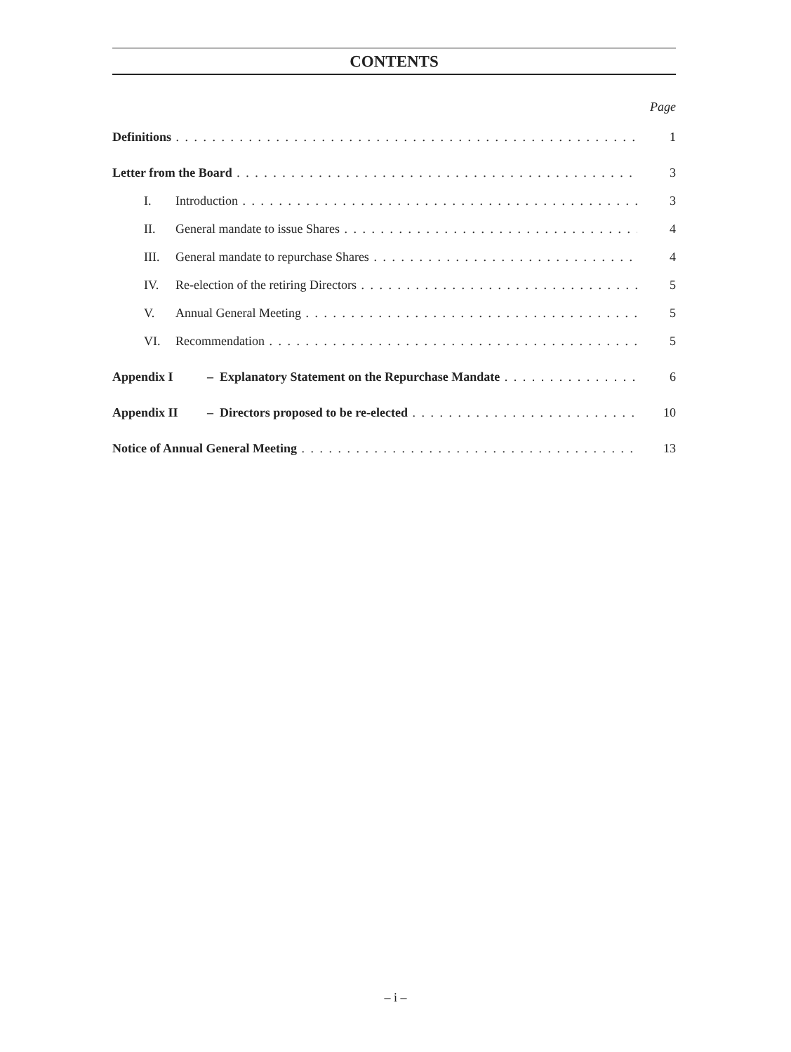CONTENTS
Page
Definitions 1
Letter from the Board 3
I. Introduction 3
II. General mandate to issue Shares 4
III. General mandate to repurchase Shares 4
IV. Re-election of the retiring Directors 5
V. Annual General Meeting 5
VI. Recommendation 5
Appendix I – Explanatory Statement on the Repurchase Mandate 6
Appendix II – Directors proposed to be re-elected 10
Notice of Annual General Meeting 13
– i –